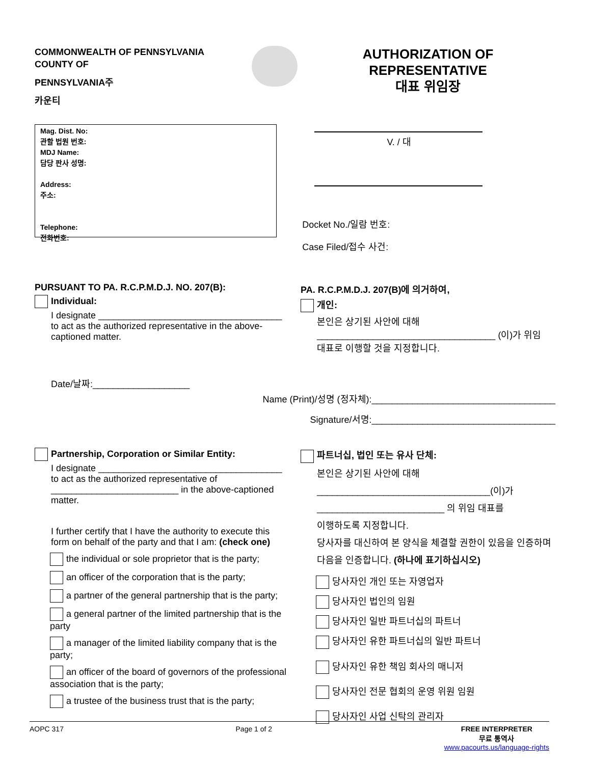COMMONWEALTH OF PENNSYLVANIA
COUNTY OF
PENNSYLVANIA주
카운티
AUTHORIZATION OF
REPRESENTATIVE
대표 위임장
Mag. Dist. No:
관할 법원 번호:
MDJ Name:
담당 판사 성명:
Address:
주소:
Telephone:
전화번호:
V. / 대
Docket No./일람 번호:
Case Filed/접수 사건:
PURSUANT TO PA. R.C.P.M.D.J. NO. 207(B):
Individual:
I designate ____________________________________ to act as the authorized representative in the above-captioned matter.
PA. R.C.P.M.D.J. 207(B)에 의거하여,
개인:
본인은 상기된 사안에 대해
___________________________________ (이)가 위임
대표로 이행할 것을 지정합니다.
Date/날짜:___________________
Name (Print)/성명 (정자체):____________________________________
Signature/서명:____________________________________
Partnership, Corporation or Similar Entity:
I designate ____________________________________ to act as the authorized representative of _________________________ in the above-captioned matter.
I further certify that I have the authority to execute this form on behalf of the party and that I am: (check one)
the individual or sole proprietor that is the party;
an officer of the corporation that is the party;
a partner of the general partnership that is the party;
a general partner of the limited partnership that is the party
a manager of the limited liability company that is the party;
an officer of the board of governors of the professional association that is the party;
a trustee of the business trust that is the party;
파트너십, 법인 또는 유사 단체:
본인은 상기된 사안에 대해
__________________________________(이)가
_________________________ 의 위임 대표를
이행하도록 지정합니다.
당사자를 대신하여 본 양식을 체결할 권한이 있음을 인증하며 다음을 인증합니다. (하나에 표기하십시오)
당사자인 개인 또는 자영업자
당사자인 법인의 임원
당사자인 일반 파트너십의 파트너
당사자인 유한 파트너십의 일반 파트너
당사자인 유한 책임 회사의 매니저
당사자인 전문 협회의 운영 위원 임원
당사자인 사업 신탁의 관리자
AOPC 317 Page 1 of 2 FREE INTERPRETER
무료 통역사
www.pacourts.us/language-rights